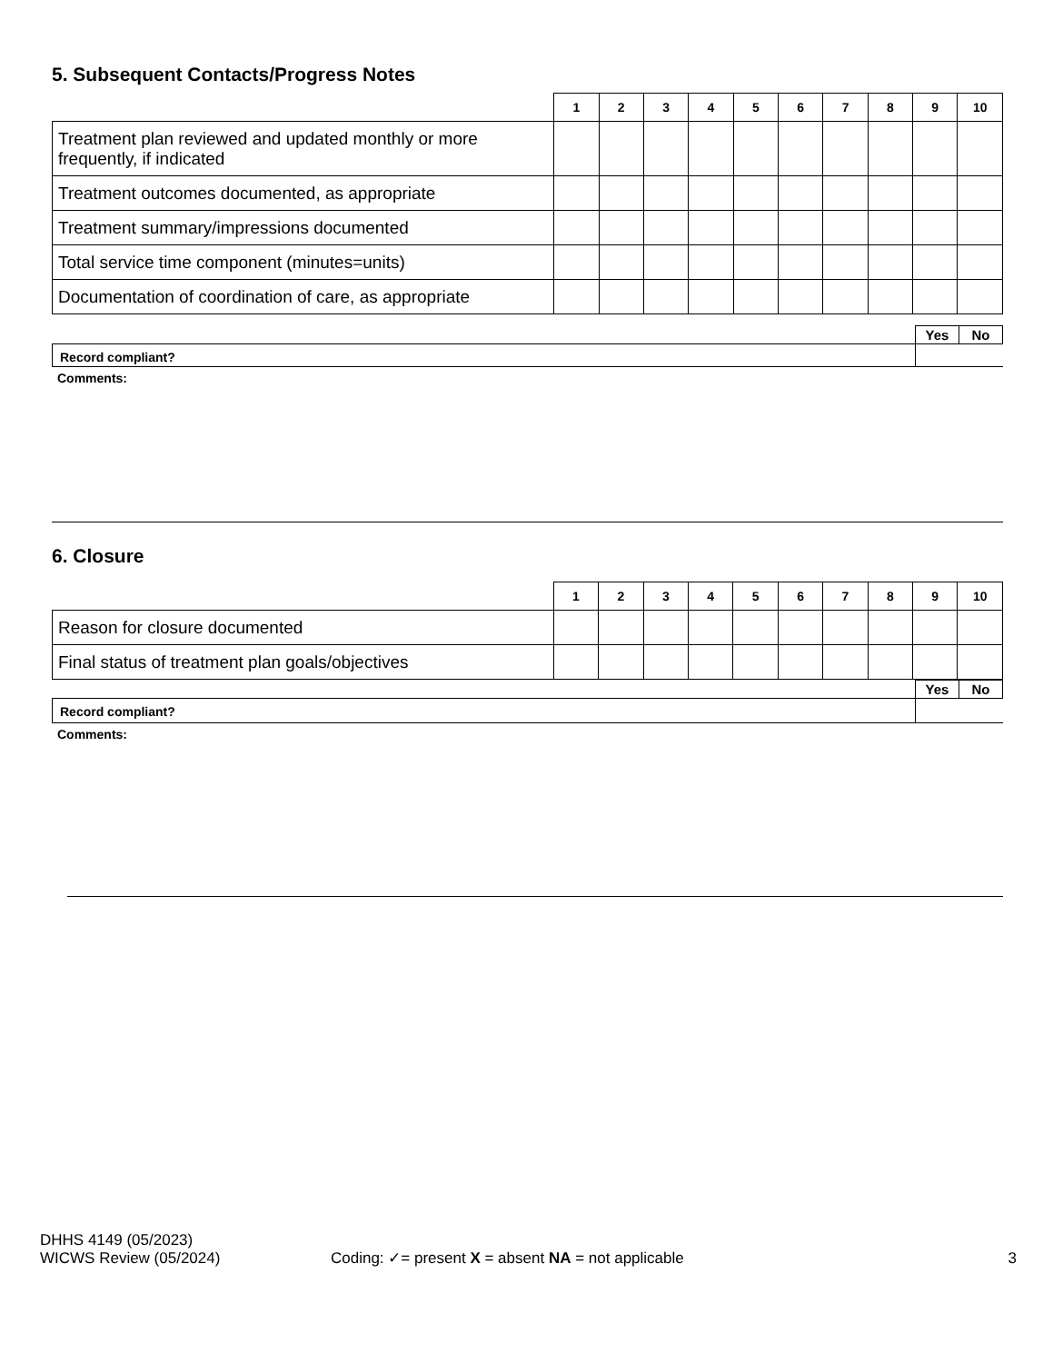5. Subsequent Contacts/Progress Notes
| | 1 | 2 | 3 | 4 | 5 | 6 | 7 | 8 | 9 | 10 |
| --- | --- | --- | --- | --- | --- | --- | --- | --- | --- | --- |
| Treatment plan reviewed and updated monthly or more frequently, if indicated | | | | | | | | | | |
| Treatment outcomes documented, as appropriate | | | | | | | | | | |
| Treatment summary/impressions documented | | | | | | | | | | |
| Total service time component (minutes=units) | | | | | | | | | | |
| Documentation of coordination of care, as appropriate | | | | | | | | | | |
| | Yes | No |
| Record compliant? | | |
Comments:
6. Closure
| | 1 | 2 | 3 | 4 | 5 | 6 | 7 | 8 | 9 | 10 |
| --- | --- | --- | --- | --- | --- | --- | --- | --- | --- | --- |
| Reason for closure documented | | | | | | | | | | |
| Final status of treatment plan goals/objectives | | | | | | | | | | |
| | Yes | No |
| Record compliant? | | |
Comments:
DHHS 4149 (05/2023)
WICWS Review (05/2024)
Coding: ✓= present X = absent NA = not applicable
3